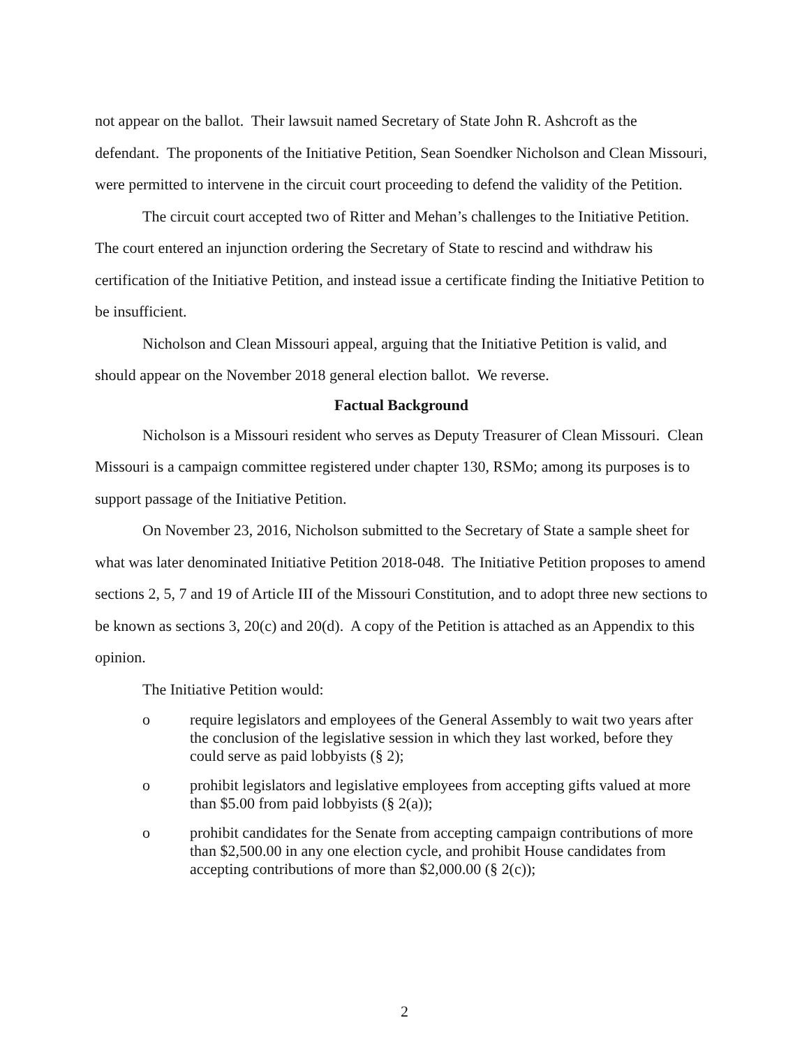not appear on the ballot. Their lawsuit named Secretary of State John R. Ashcroft as the defendant. The proponents of the Initiative Petition, Sean Soendker Nicholson and Clean Missouri, were permitted to intervene in the circuit court proceeding to defend the validity of the Petition.
The circuit court accepted two of Ritter and Mehan’s challenges to the Initiative Petition. The court entered an injunction ordering the Secretary of State to rescind and withdraw his certification of the Initiative Petition, and instead issue a certificate finding the Initiative Petition to be insufficient.
Nicholson and Clean Missouri appeal, arguing that the Initiative Petition is valid, and should appear on the November 2018 general election ballot. We reverse.
Factual Background
Nicholson is a Missouri resident who serves as Deputy Treasurer of Clean Missouri. Clean Missouri is a campaign committee registered under chapter 130, RSMo; among its purposes is to support passage of the Initiative Petition.
On November 23, 2016, Nicholson submitted to the Secretary of State a sample sheet for what was later denominated Initiative Petition 2018-048. The Initiative Petition proposes to amend sections 2, 5, 7 and 19 of Article III of the Missouri Constitution, and to adopt three new sections to be known as sections 3, 20(c) and 20(d). A copy of the Petition is attached as an Appendix to this opinion.
The Initiative Petition would:
o require legislators and employees of the General Assembly to wait two years after the conclusion of the legislative session in which they last worked, before they could serve as paid lobbyists (§ 2);
o prohibit legislators and legislative employees from accepting gifts valued at more than $5.00 from paid lobbyists (§ 2(a));
o prohibit candidates for the Senate from accepting campaign contributions of more than $2,500.00 in any one election cycle, and prohibit House candidates from accepting contributions of more than $2,000.00 (§ 2(c));
2